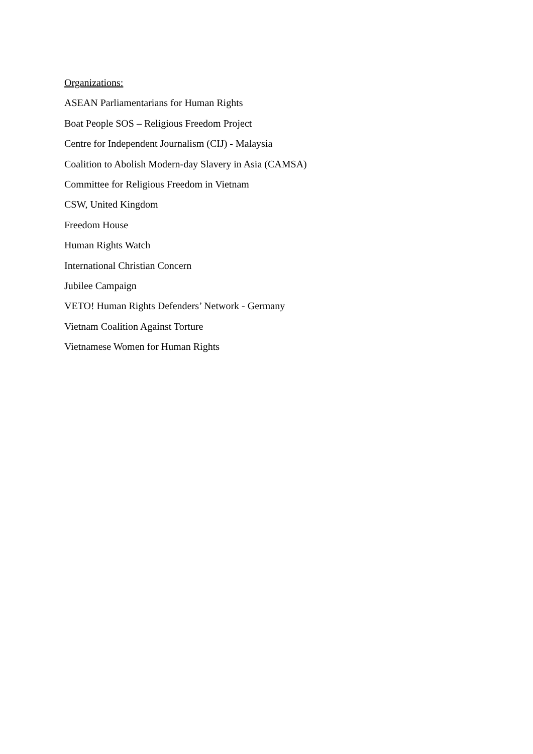Organizations:
ASEAN Parliamentarians for Human Rights
Boat People SOS – Religious Freedom Project
Centre for Independent Journalism (CIJ) - Malaysia
Coalition to Abolish Modern-day Slavery in Asia (CAMSA)
Committee for Religious Freedom in Vietnam
CSW, United Kingdom
Freedom House
Human Rights Watch
International Christian Concern
Jubilee Campaign
VETO! Human Rights Defenders’ Network - Germany
Vietnam Coalition Against Torture
Vietnamese Women for Human Rights